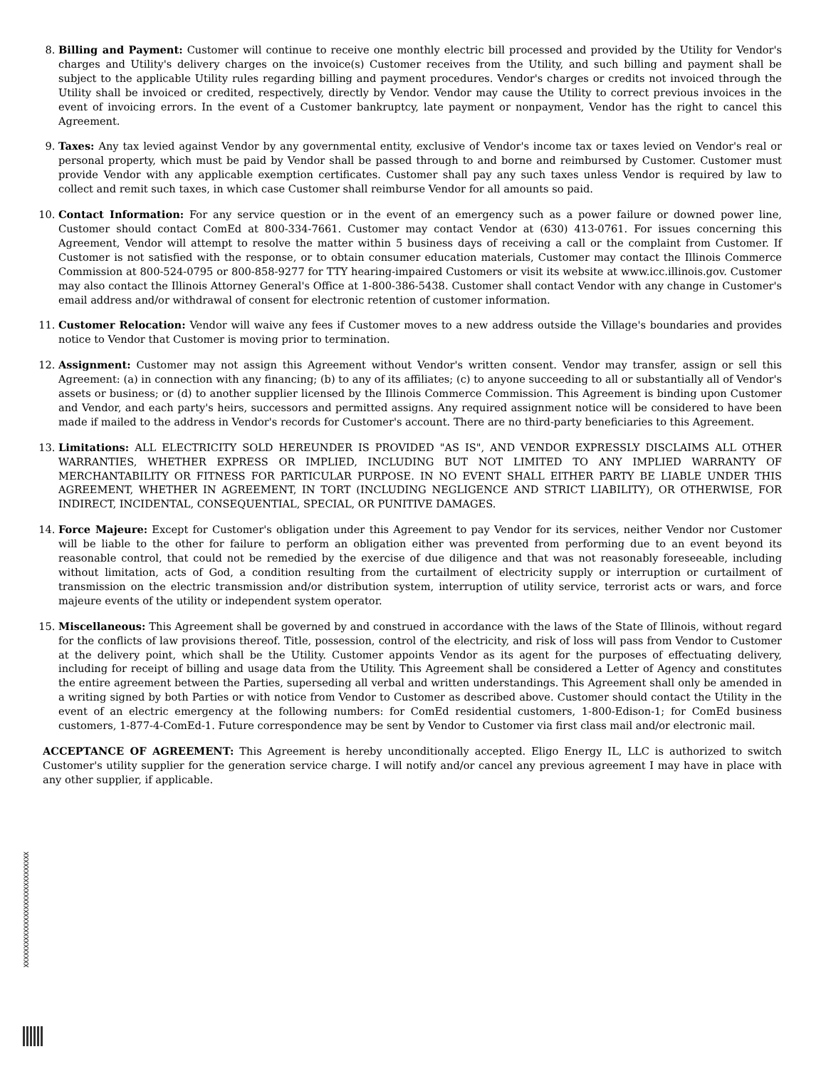8. Billing and Payment: Customer will continue to receive one monthly electric bill processed and provided by the Utility for Vendor's charges and Utility's delivery charges on the invoice(s) Customer receives from the Utility, and such billing and payment shall be subject to the applicable Utility rules regarding billing and payment procedures. Vendor's charges or credits not invoiced through the Utility shall be invoiced or credited, respectively, directly by Vendor. Vendor may cause the Utility to correct previous invoices in the event of invoicing errors. In the event of a Customer bankruptcy, late payment or nonpayment, Vendor has the right to cancel this Agreement.
9. Taxes: Any tax levied against Vendor by any governmental entity, exclusive of Vendor's income tax or taxes levied on Vendor's real or personal property, which must be paid by Vendor shall be passed through to and borne and reimbursed by Customer. Customer must provide Vendor with any applicable exemption certificates. Customer shall pay any such taxes unless Vendor is required by law to collect and remit such taxes, in which case Customer shall reimburse Vendor for all amounts so paid.
10. Contact Information: For any service question or in the event of an emergency such as a power failure or downed power line, Customer should contact ComEd at 800-334-7661. Customer may contact Vendor at (630) 413-0761. For issues concerning this Agreement, Vendor will attempt to resolve the matter within 5 business days of receiving a call or the complaint from Customer. If Customer is not satisfied with the response, or to obtain consumer education materials, Customer may contact the Illinois Commerce Commission at 800-524-0795 or 800-858-9277 for TTY hearing-impaired Customers or visit its website at www.icc.illinois.gov. Customer may also contact the Illinois Attorney General's Office at 1-800-386-5438. Customer shall contact Vendor with any change in Customer's email address and/or withdrawal of consent for electronic retention of customer information.
11. Customer Relocation: Vendor will waive any fees if Customer moves to a new address outside the Village's boundaries and provides notice to Vendor that Customer is moving prior to termination.
12. Assignment: Customer may not assign this Agreement without Vendor's written consent. Vendor may transfer, assign or sell this Agreement: (a) in connection with any financing; (b) to any of its affiliates; (c) to anyone succeeding to all or substantially all of Vendor's assets or business; or (d) to another supplier licensed by the Illinois Commerce Commission. This Agreement is binding upon Customer and Vendor, and each party's heirs, successors and permitted assigns. Any required assignment notice will be considered to have been made if mailed to the address in Vendor's records for Customer's account. There are no third-party beneficiaries to this Agreement.
13. Limitations: ALL ELECTRICITY SOLD HEREUNDER IS PROVIDED "AS IS", AND VENDOR EXPRESSLY DISCLAIMS ALL OTHER WARRANTIES, WHETHER EXPRESS OR IMPLIED, INCLUDING BUT NOT LIMITED TO ANY IMPLIED WARRANTY OF MERCHANTABILITY OR FITNESS FOR PARTICULAR PURPOSE. IN NO EVENT SHALL EITHER PARTY BE LIABLE UNDER THIS AGREEMENT, WHETHER IN AGREEMENT, IN TORT (INCLUDING NEGLIGENCE AND STRICT LIABILITY), OR OTHERWISE, FOR INDIRECT, INCIDENTAL, CONSEQUENTIAL, SPECIAL, OR PUNITIVE DAMAGES.
14. Force Majeure: Except for Customer's obligation under this Agreement to pay Vendor for its services, neither Vendor nor Customer will be liable to the other for failure to perform an obligation either was prevented from performing due to an event beyond its reasonable control, that could not be remedied by the exercise of due diligence and that was not reasonably foreseeable, including without limitation, acts of God, a condition resulting from the curtailment of electricity supply or interruption or curtailment of transmission on the electric transmission and/or distribution system, interruption of utility service, terrorist acts or wars, and force majeure events of the utility or independent system operator.
15. Miscellaneous: This Agreement shall be governed by and construed in accordance with the laws of the State of Illinois, without regard for the conflicts of law provisions thereof. Title, possession, control of the electricity, and risk of loss will pass from Vendor to Customer at the delivery point, which shall be the Utility. Customer appoints Vendor as its agent for the purposes of effectuating delivery, including for receipt of billing and usage data from the Utility. This Agreement shall be considered a Letter of Agency and constitutes the entire agreement between the Parties, superseding all verbal and written understandings. This Agreement shall only be amended in a writing signed by both Parties or with notice from Vendor to Customer as described above. Customer should contact the Utility in the event of an electric emergency at the following numbers: for ComEd residential customers, 1-800-Edison-1; for ComEd business customers, 1-877-4-ComEd-1. Future correspondence may be sent by Vendor to Customer via first class mail and/or electronic mail.
ACCEPTANCE OF AGREEMENT: This Agreement is hereby unconditionally accepted. Eligo Energy IL, LLC is authorized to switch Customer's utility supplier for the generation service charge. I will notify and/or cancel any previous agreement I may have in place with any other supplier, if applicable.
XXXXXXXXXXXXXXXXXXXXXXXXXXXXXX